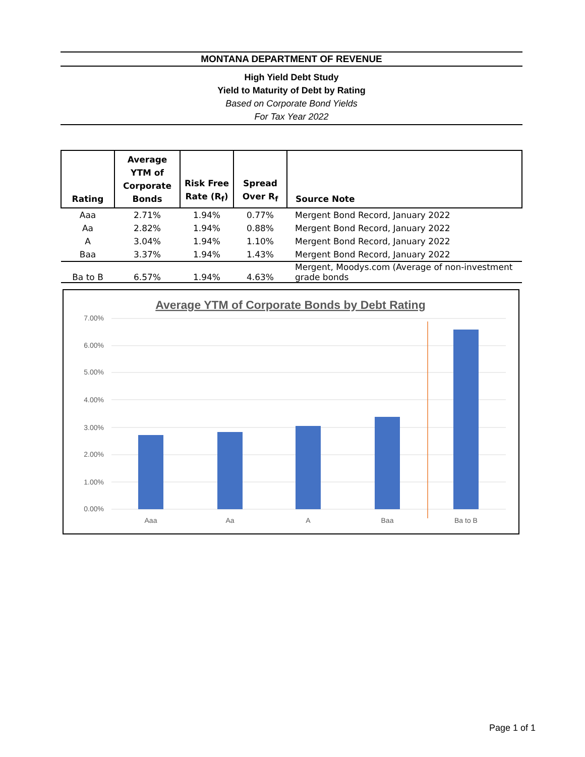MONTANA DEPARTMENT OF REVENUE
High Yield Debt Study
Yield to Maturity of Debt by Rating
Based on Corporate Bond Yields
For Tax Year 2022
| Rating | Average YTM of Corporate Bonds | Risk Free Rate (R<sub>f</sub>) | Spread Over R<sub>f</sub> | Source Note |
| --- | --- | --- | --- | --- |
| Aaa | 2.71% | 1.94% | 0.77% | Mergent Bond Record, January 2022 |
| Aa | 2.82% | 1.94% | 0.88% | Mergent Bond Record, January 2022 |
| A | 3.04% | 1.94% | 1.10% | Mergent Bond Record, January 2022 |
| Baa | 3.37% | 1.94% | 1.43% | Mergent Bond Record, January 2022 |
| Ba to B | 6.57% | 1.94% | 4.63% | Mergent, Moodys.com (Average of non-investment grade bonds |
Average YTM of Corporate Bonds by Debt Rating
7.00%
6.00%
5.00%
4.00%
3.00%
2.00%
1.00%
0.00%
Aaa
Aa
A
Baa
Ba to B
Page 1 of 1